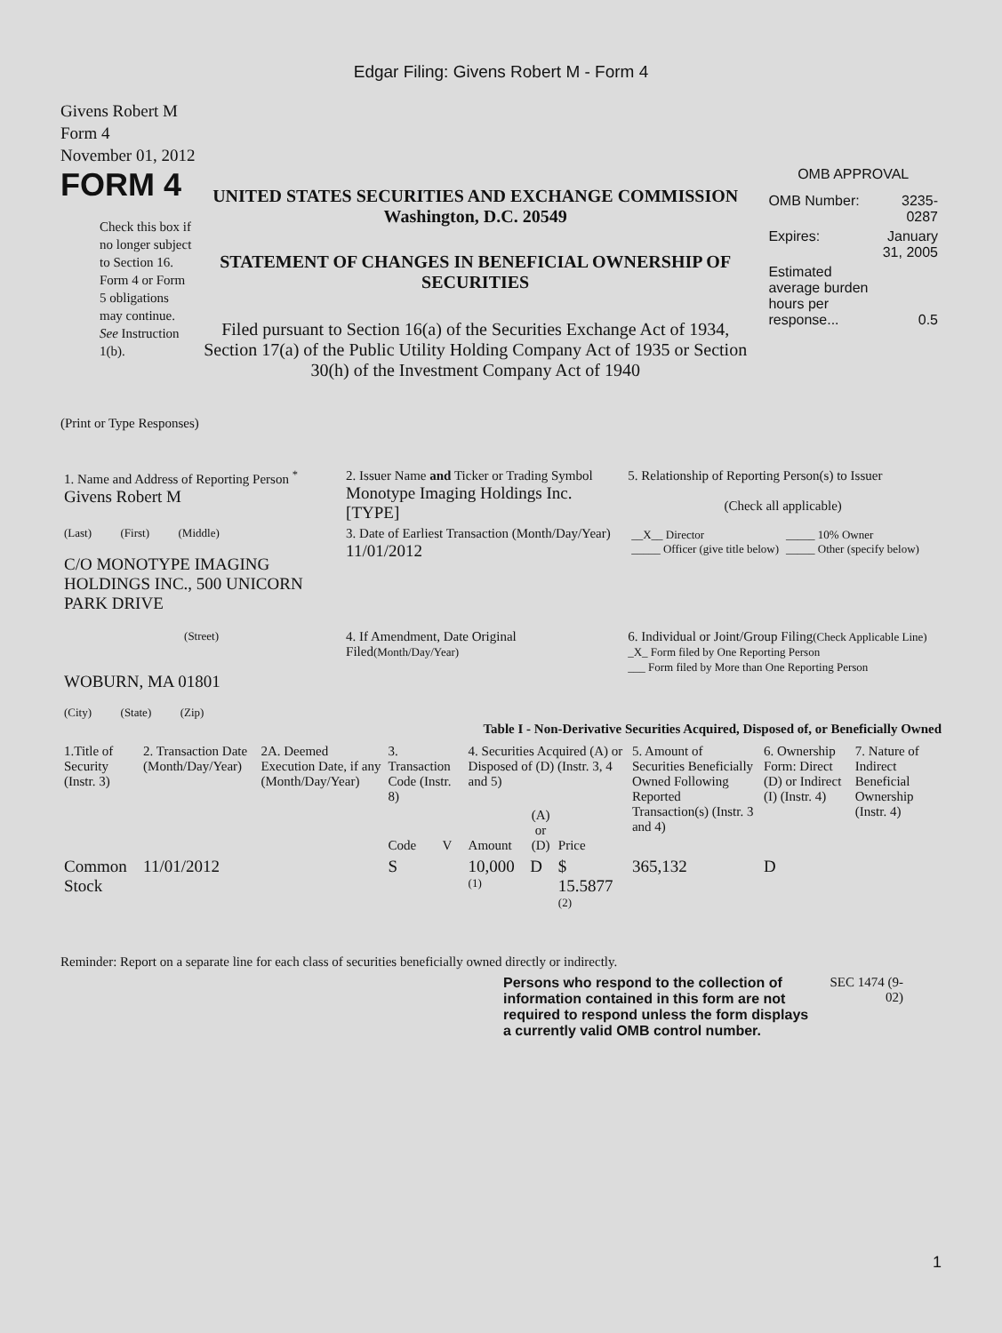Edgar Filing: Givens Robert M - Form 4
Givens Robert M
Form 4
November 01, 2012
FORM 4
Check this box if no longer subject to Section 16. Form 4 or Form 5 obligations may continue. See Instruction 1(b).
UNITED STATES SECURITIES AND EXCHANGE COMMISSION
Washington, D.C. 20549
STATEMENT OF CHANGES IN BENEFICIAL OWNERSHIP OF SECURITIES
Filed pursuant to Section 16(a) of the Securities Exchange Act of 1934, Section 17(a) of the Public Utility Holding Company Act of 1935 or Section 30(h) of the Investment Company Act of 1940
OMB APPROVAL
| OMB Number: | 3235-0287 |
| Expires: | January 31, 2005 |
| Estimated average burden hours per response... | 0.5 |
(Print or Type Responses)
| 1. Name and Address of Reporting Person <sup>*</sup> Givens Robert M | 2. Issuer Name and Ticker or Trading Symbol Monotype Imaging Holdings Inc. [TYPE] | 5. Relationship of Reporting Person(s) to Issuer (Check all applicable) |
| (Last) (First) (Middle) C/O MONOTYPE IMAGING HOLDINGS INC., 500 UNICORN PARK DRIVE | 3. Date of Earliest Transaction (Month/Day/Year) 11/01/2012 | / __X__ Director _____ Officer (give title below) / _____ 10% Owner _____ Other (specify below) / |
| (Street) WOBURN, MA 01801 (City) (State) (Zip) | 4. If Amendment, Date Original Filed (Month/Day/Year) | 6. Individual or Joint/Group Filing (Check Applicable Line) _X_ Form filed by One Reporting Person ___ Form filed by More than One Reporting Person |
Table I - Non-Derivative Securities Acquired, Disposed of, or Beneficially Owned
| 1.Title of Security (Instr. 3) | 2. Transaction Date (Month/Day/Year) | 2A. Deemed Execution Date, if any (Month/Day/Year) | 3. Transaction Code (Instr. 8) | | 4. Securities Acquired (A) or Disposed of (D) (Instr. 3, 4 and 5) | | | 5. Amount of Securities Beneficially Owned Following Reported Transaction(s) (Instr. 3 and 4) | 6. Ownership Form: Direct (D) or Indirect (I) (Instr. 4) | 7. Nature of Indirect Beneficial Ownership (Instr. 4) |
| --- | --- | --- | --- | --- | --- | --- | --- | --- | --- | --- |
| | | | Code | V | Amount | (A) or (D) | Price | | | |
| Common Stock | 11/01/2012 | | S | | 10,000 <sup>(1)</sup> | D | $ 15.5877 <sup>(2)</sup> | 365,132 | D | |
Reminder: Report on a separate line for each class of securities beneficially owned directly or indirectly.
Persons who respond to the collection of information contained in this form are not required to respond unless the form displays a currently valid OMB control number.
SEC 1474 (9-02)
1